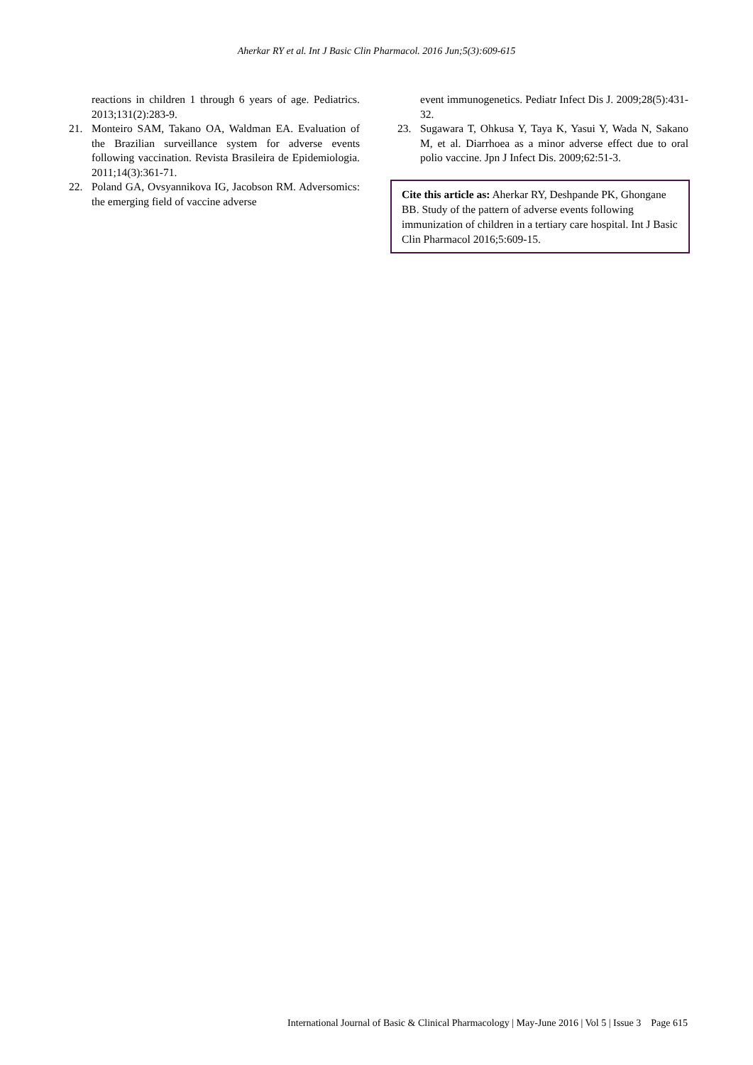Aherkar RY et al. Int J Basic Clin Pharmacol. 2016 Jun;5(3):609-615
reactions in children 1 through 6 years of age. Pediatrics. 2013;131(2):283-9.
21. Monteiro SAM, Takano OA, Waldman EA. Evaluation of the Brazilian surveillance system for adverse events following vaccination. Revista Brasileira de Epidemiologia. 2011;14(3):361-71.
22. Poland GA, Ovsyannikova IG, Jacobson RM. Adversomics: the emerging field of vaccine adverse
event immunogenetics. Pediatr Infect Dis J. 2009;28(5):431-32.
23. Sugawara T, Ohkusa Y, Taya K, Yasui Y, Wada N, Sakano M, et al. Diarrhoea as a minor adverse effect due to oral polio vaccine. Jpn J Infect Dis. 2009;62:51-3.
Cite this article as: Aherkar RY, Deshpande PK, Ghongane BB. Study of the pattern of adverse events following immunization of children in a tertiary care hospital. Int J Basic Clin Pharmacol 2016;5:609-15.
International Journal of Basic & Clinical Pharmacology | May-June 2016 | Vol 5 | Issue 3 Page 615